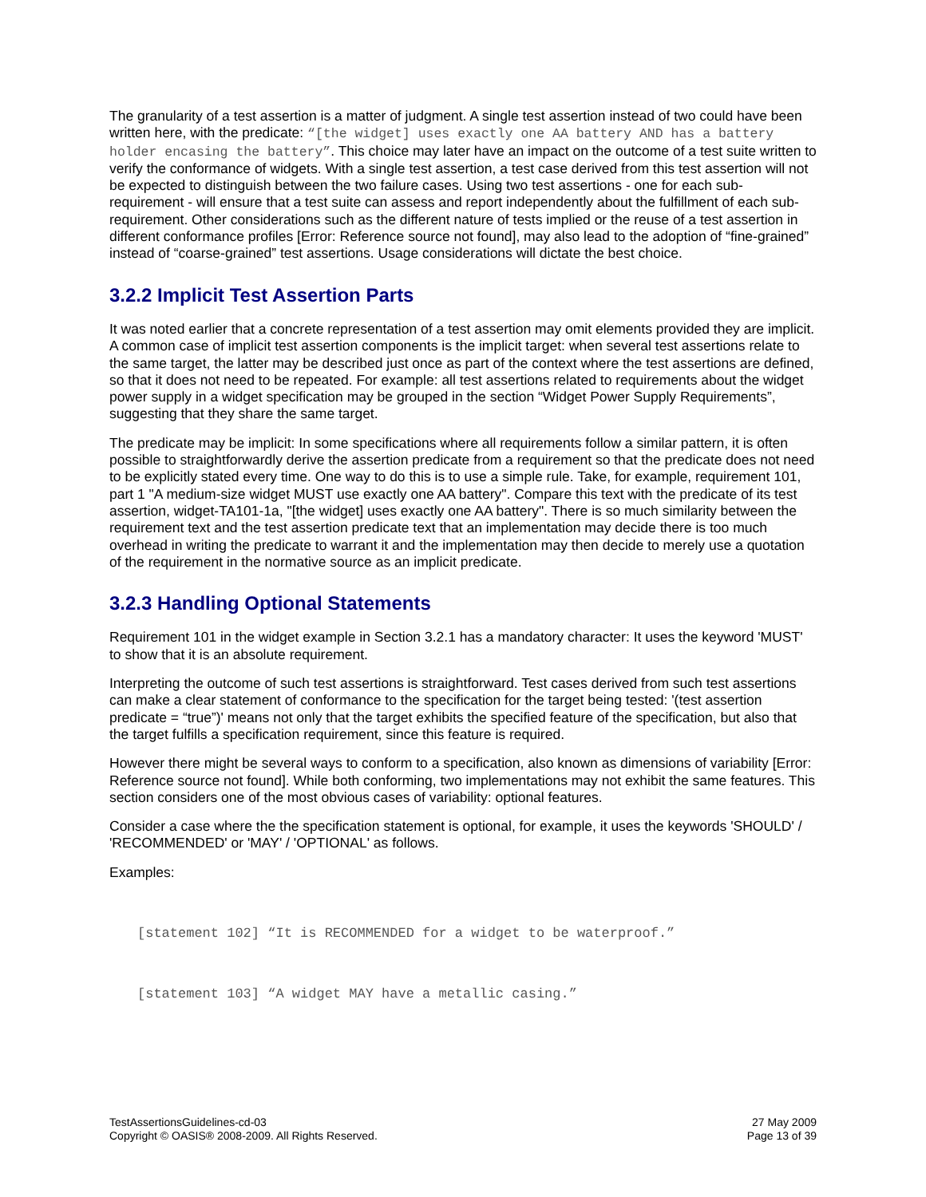The granularity of a test assertion is a matter of judgment. A single test assertion instead of two could have been written here, with the predicate: “[the widget] uses exactly one AA battery AND has a battery holder encasing the battery”. This choice may later have an impact on the outcome of a test suite written to verify the conformance of widgets. With a single test assertion, a test case derived from this test assertion will not be expected to distinguish between the two failure cases. Using two test assertions - one for each sub-requirement - will ensure that a test suite can assess and report independently about the fulfillment of each sub-requirement. Other considerations such as the different nature of tests implied or the reuse of a test assertion in different conformance profiles [Error: Reference source not found], may also lead to the adoption of “fine-grained” instead of “coarse-grained” test assertions. Usage considerations will dictate the best choice.
3.2.2 Implicit Test Assertion Parts
It was noted earlier that a concrete representation of a test assertion may omit elements provided they are implicit. A common case of implicit test assertion components is the implicit target: when several test assertions relate to the same target, the latter may be described just once as part of the context where the test assertions are defined, so that it does not need to be repeated. For example: all test assertions related to requirements about the widget power supply in a widget specification may be grouped in the section “Widget Power Supply Requirements”, suggesting that they share the same target.
The predicate may be implicit: In some specifications where all requirements follow a similar pattern, it is often possible to straightforwardly derive the assertion predicate from a requirement so that the predicate does not need to be explicitly stated every time. One way to do this is to use a simple rule. Take, for example, requirement 101, part 1 "A medium-size widget MUST use exactly one AA battery". Compare this text with the predicate of its test assertion, widget-TA101-1a, "[the widget] uses exactly one AA battery". There is so much similarity between the requirement text and the test assertion predicate text that an implementation may decide there is too much overhead in writing the predicate to warrant it and the implementation may then decide to merely use a quotation of the requirement in the normative source as an implicit predicate.
3.2.3 Handling Optional Statements
Requirement 101 in the widget example in Section 3.2.1 has a mandatory character: It uses the keyword 'MUST' to show that it is an absolute requirement.
Interpreting the outcome of such test assertions is straightforward. Test cases derived from such test assertions can make a clear statement of conformance to the specification for the target being tested: '(test assertion predicate = “true”)' means not only that the target exhibits the specified feature of the specification, but also that the target fulfills a specification requirement, since this feature is required.
However there might be several ways to conform to a specification, also known as dimensions of variability [Error: Reference source not found]. While both conforming, two implementations may not exhibit the same features. This section considers one of the most obvious cases of variability: optional features.
Consider a case where the the specification statement is optional, for example, it uses the keywords 'SHOULD' / 'RECOMMENDED' or 'MAY' / 'OPTIONAL' as follows.
Examples:
[statement 102] “It is RECOMMENDED for a widget to be waterproof.”
[statement 103] “A widget MAY have a metallic casing.”
TestAssertionsGuidelines-cd-03
Copyright © OASIS® 2008-2009. All Rights Reserved.
27 May 2009
Page 13 of 39